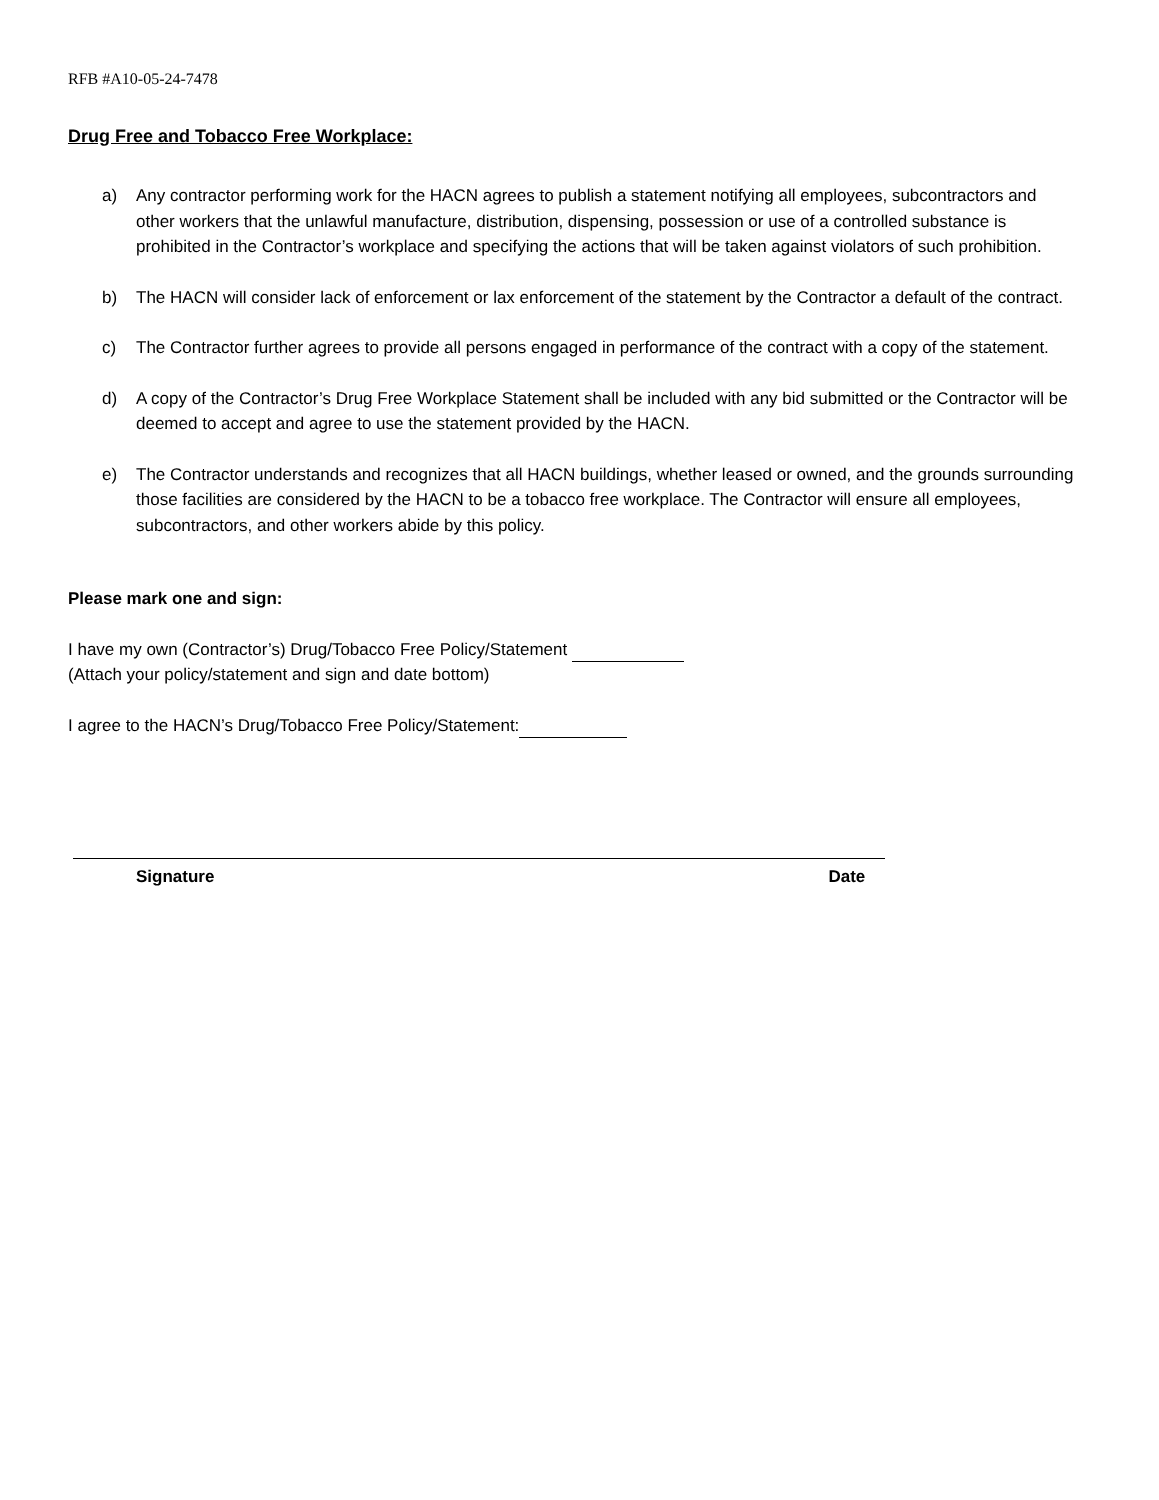RFB #A10-05-24-7478
Drug Free and Tobacco Free Workplace:
a) Any contractor performing work for the HACN agrees to publish a statement notifying all employees, subcontractors and other workers that the unlawful manufacture, distribution, dispensing, possession or use of a controlled substance is prohibited in the Contractor’s workplace and specifying the actions that will be taken against violators of such prohibition.
b) The HACN will consider lack of enforcement or lax enforcement of the statement by the Contractor a default of the contract.
c) The Contractor further agrees to provide all persons engaged in performance of the contract with a copy of the statement.
d) A copy of the Contractor’s Drug Free Workplace Statement shall be included with any bid submitted or the Contractor will be deemed to accept and agree to use the statement provided by the HACN.
e) The Contractor understands and recognizes that all HACN buildings, whether leased or owned, and the grounds surrounding those facilities are considered by the HACN to be a tobacco free workplace. The Contractor will ensure all employees, subcontractors, and other workers abide by this policy.
Please mark one and sign:
I have my own (Contractor’s) Drug/Tobacco Free Policy/Statement
(Attach your policy/statement and sign and date bottom)
I agree to the HACN’s Drug/Tobacco Free Policy/Statement:
Signature Date